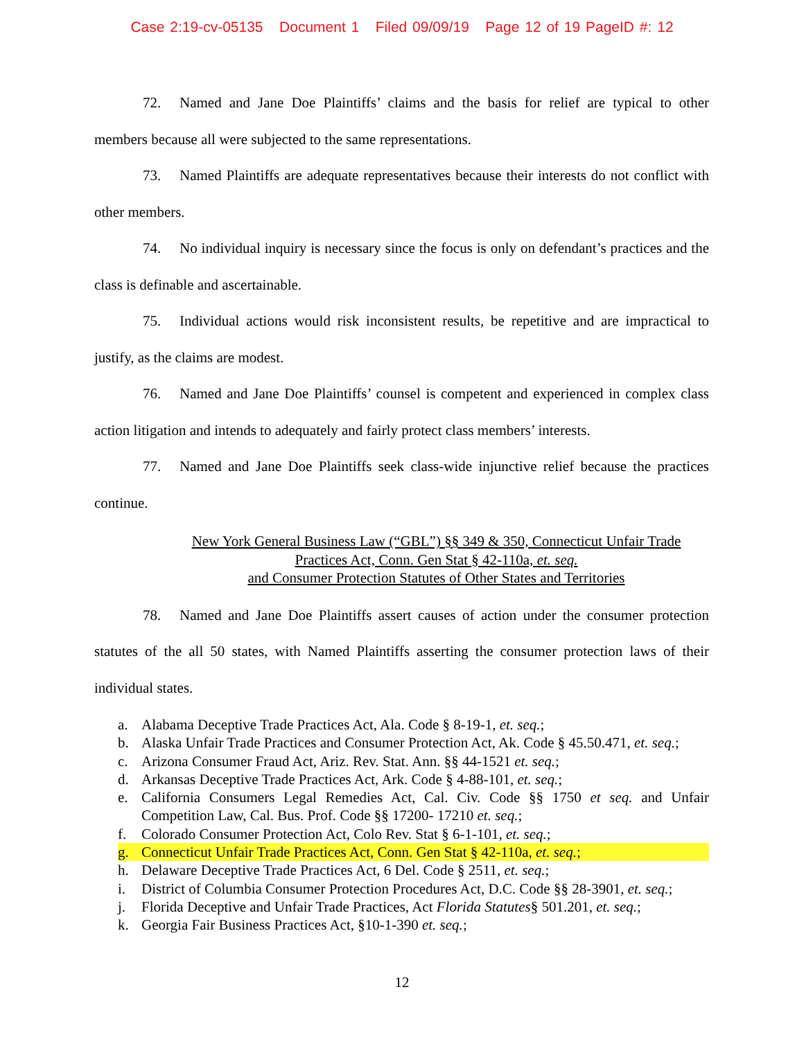Case 2:19-cv-05135 Document 1 Filed 09/09/19 Page 12 of 19 PageID #: 12
72. Named and Jane Doe Plaintiffs’ claims and the basis for relief are typical to other members because all were subjected to the same representations.
73. Named Plaintiffs are adequate representatives because their interests do not conflict with other members.
74. No individual inquiry is necessary since the focus is only on defendant’s practices and the class is definable and ascertainable.
75. Individual actions would risk inconsistent results, be repetitive and are impractical to justify, as the claims are modest.
76. Named and Jane Doe Plaintiffs’ counsel is competent and experienced in complex class action litigation and intends to adequately and fairly protect class members’ interests.
77. Named and Jane Doe Plaintiffs seek class-wide injunctive relief because the practices continue.
New York General Business Law (“GBL”) §§ 349 & 350, Connecticut Unfair Trade
Practices Act, Conn. Gen Stat § 42-110a, et. seq.
and Consumer Protection Statutes of Other States and Territories
78. Named and Jane Doe Plaintiffs assert causes of action under the consumer protection statutes of the all 50 states, with Named Plaintiffs asserting the consumer protection laws of their individual states.
a. Alabama Deceptive Trade Practices Act, Ala. Code § 8-19-1, et. seq.;
b. Alaska Unfair Trade Practices and Consumer Protection Act, Ak. Code § 45.50.471, et. seq.;
c. Arizona Consumer Fraud Act, Ariz. Rev. Stat. Ann. §§ 44-1521 et. seq.;
d. Arkansas Deceptive Trade Practices Act, Ark. Code § 4-88-101, et. seq.;
e. California Consumers Legal Remedies Act, Cal. Civ. Code §§ 1750 et seq. and Unfair Competition Law, Cal. Bus. Prof. Code §§ 17200- 17210 et. seq.;
f. Colorado Consumer Protection Act, Colo Rev. Stat § 6-1-101, et. seq.;
g. Connecticut Unfair Trade Practices Act, Conn. Gen Stat § 42-110a, et. seq.;
h. Delaware Deceptive Trade Practices Act, 6 Del. Code § 2511, et. seq.;
i. District of Columbia Consumer Protection Procedures Act, D.C. Code §§ 28-3901, et. seq.;
j. Florida Deceptive and Unfair Trade Practices, Act Florida Statutes§ 501.201, et. seq.;
k. Georgia Fair Business Practices Act, §10-1-390 et. seq.;
12